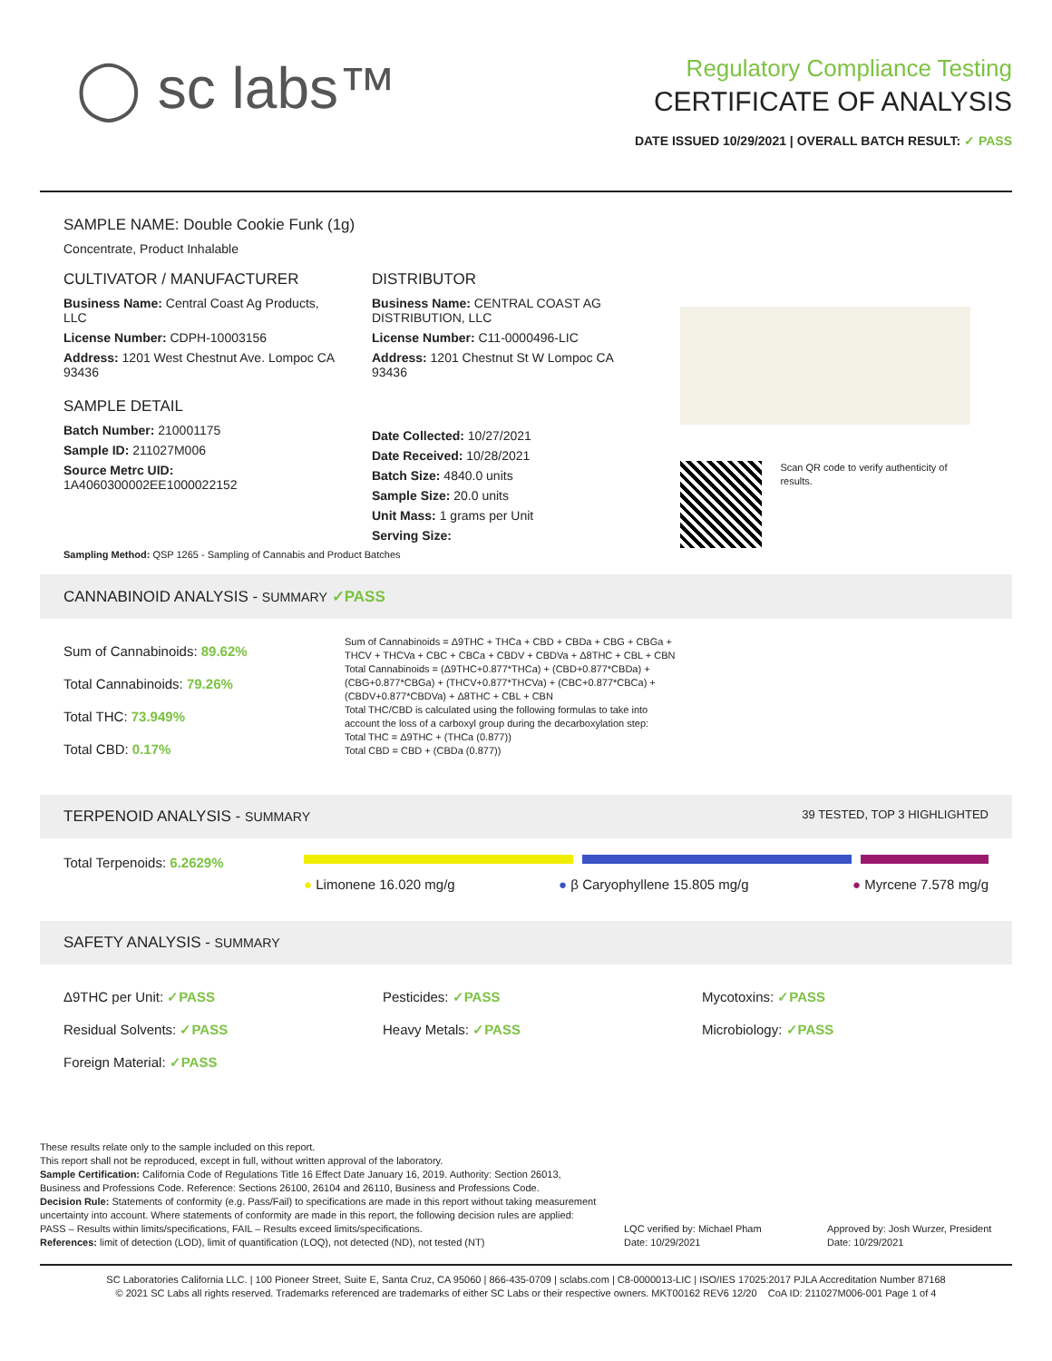◯ sc labs™
Regulatory Compliance Testing
CERTIFICATE OF ANALYSIS
DATE ISSUED 10/29/2021 | OVERALL BATCH RESULT: ✓ PASS
SAMPLE NAME: Double Cookie Funk (1g)
Concentrate, Product Inhalable
CULTIVATOR / MANUFACTURER
Business Name: Central Coast Ag Products, LLC
License Number: CDPH-10003156
Address: 1201 West Chestnut Ave. Lompoc CA 93436
SAMPLE DETAIL
Batch Number: 210001175
Sample ID: 211027M006
Source Metrc UID:
1A4060300002EE1000022152
DISTRIBUTOR
Business Name: CENTRAL COAST AG DISTRIBUTION, LLC
License Number: C11-0000496-LIC
Address: 1201 Chestnut St W Lompoc CA 93436
Date Collected: 10/27/2021
Date Received: 10/28/2021
Batch Size: 4840.0 units
Sample Size: 20.0 units
Unit Mass: 1 grams per Unit
Serving Size:
Scan QR code to verify authenticity of results.
Sampling Method: QSP 1265 - Sampling of Cannabis and Product Batches
CANNABINOID ANALYSIS - SUMMARY ✓PASS
Sum of Cannabinoids: 89.62%
Total Cannabinoids: 79.26%
Total THC: 73.949%
Total CBD: 0.17%
Sum of Cannabinoids = Δ9THC + THCa + CBD + CBDa + CBG + CBGa + THCV + THCVa + CBC + CBCa + CBDV + CBDVa + Δ8THC + CBL + CBN
Total Cannabinoids = (Δ9THC+0.877*THCa) + (CBD+0.877*CBDa) + (CBG+0.877*CBGa) + (THCV+0.877*THCVa) + (CBC+0.877*CBCa) + (CBDV+0.877*CBDVa) + Δ8THC + CBL + CBN
Total THC/CBD is calculated using the following formulas to take into account the loss of a carboxyl group during the decarboxylation step:
Total THC = Δ9THC + (THCa (0.877))
Total CBD = CBD + (CBDa (0.877))
TERPENOID ANALYSIS - SUMMARY 39 TESTED, TOP 3 HIGHLIGHTED
Total Terpenoids: 6.2629%
● Limonene 16.020 mg/g ● β Caryophyllene 15.805 mg/g ● Myrcene 7.578 mg/g
SAFETY ANALYSIS - SUMMARY
Δ9THC per Unit: ✓PASS
Residual Solvents: ✓PASS
Foreign Material: ✓PASS
Pesticides: ✓PASS
Heavy Metals: ✓PASS
Mycotoxins: ✓PASS
Microbiology: ✓PASS
These results relate only to the sample included on this report.
This report shall not be reproduced, except in full, without written approval of the laboratory.
Sample Certification: California Code of Regulations Title 16 Effect Date January 16, 2019. Authority: Section 26013, Business and Professions Code. Reference: Sections 26100, 26104 and 26110, Business and Professions Code.
Decision Rule: Statements of conformity (e.g. Pass/Fail) to specifications are made in this report without taking measurement uncertainty into account. Where statements of conformity are made in this report, the following decision rules are applied: PASS – Results within limits/specifications, FAIL – Results exceed limits/specifications.
References: limit of detection (LOD), limit of quantification (LOQ), not detected (ND), not tested (NT)
LQC verified by: Michael Pham
Date: 10/29/2021
Approved by: Josh Wurzer, President
Date: 10/29/2021
SC Laboratories California LLC. | 100 Pioneer Street, Suite E, Santa Cruz, CA 95060 | 866-435-0709 | sclabs.com | C8-0000013-LIC | ISO/IES 17025:2017 PJLA Accreditation Number 87168
© 2021 SC Labs all rights reserved. Trademarks referenced are trademarks of either SC Labs or their respective owners. MKT00162 REV6 12/20 CoA ID: 211027M006-001 Page 1 of 4